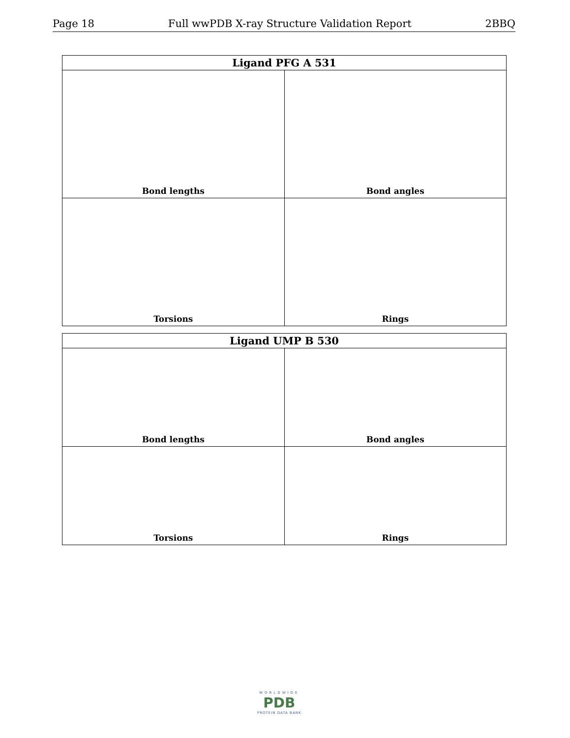Page 18 Full wwPDB X-ray Structure Validation Report 2BBQ
| Ligand PFG A 531 | |
| --- | --- |
| Bond lengths | Bond angles |
| Torsions | Rings |
| Ligand UMP B 530 | |
| --- | --- |
| Bond lengths | Bond angles |
| Torsions | Rings |
WORLDWIDE
PDB
PROTEIN DATA BANK